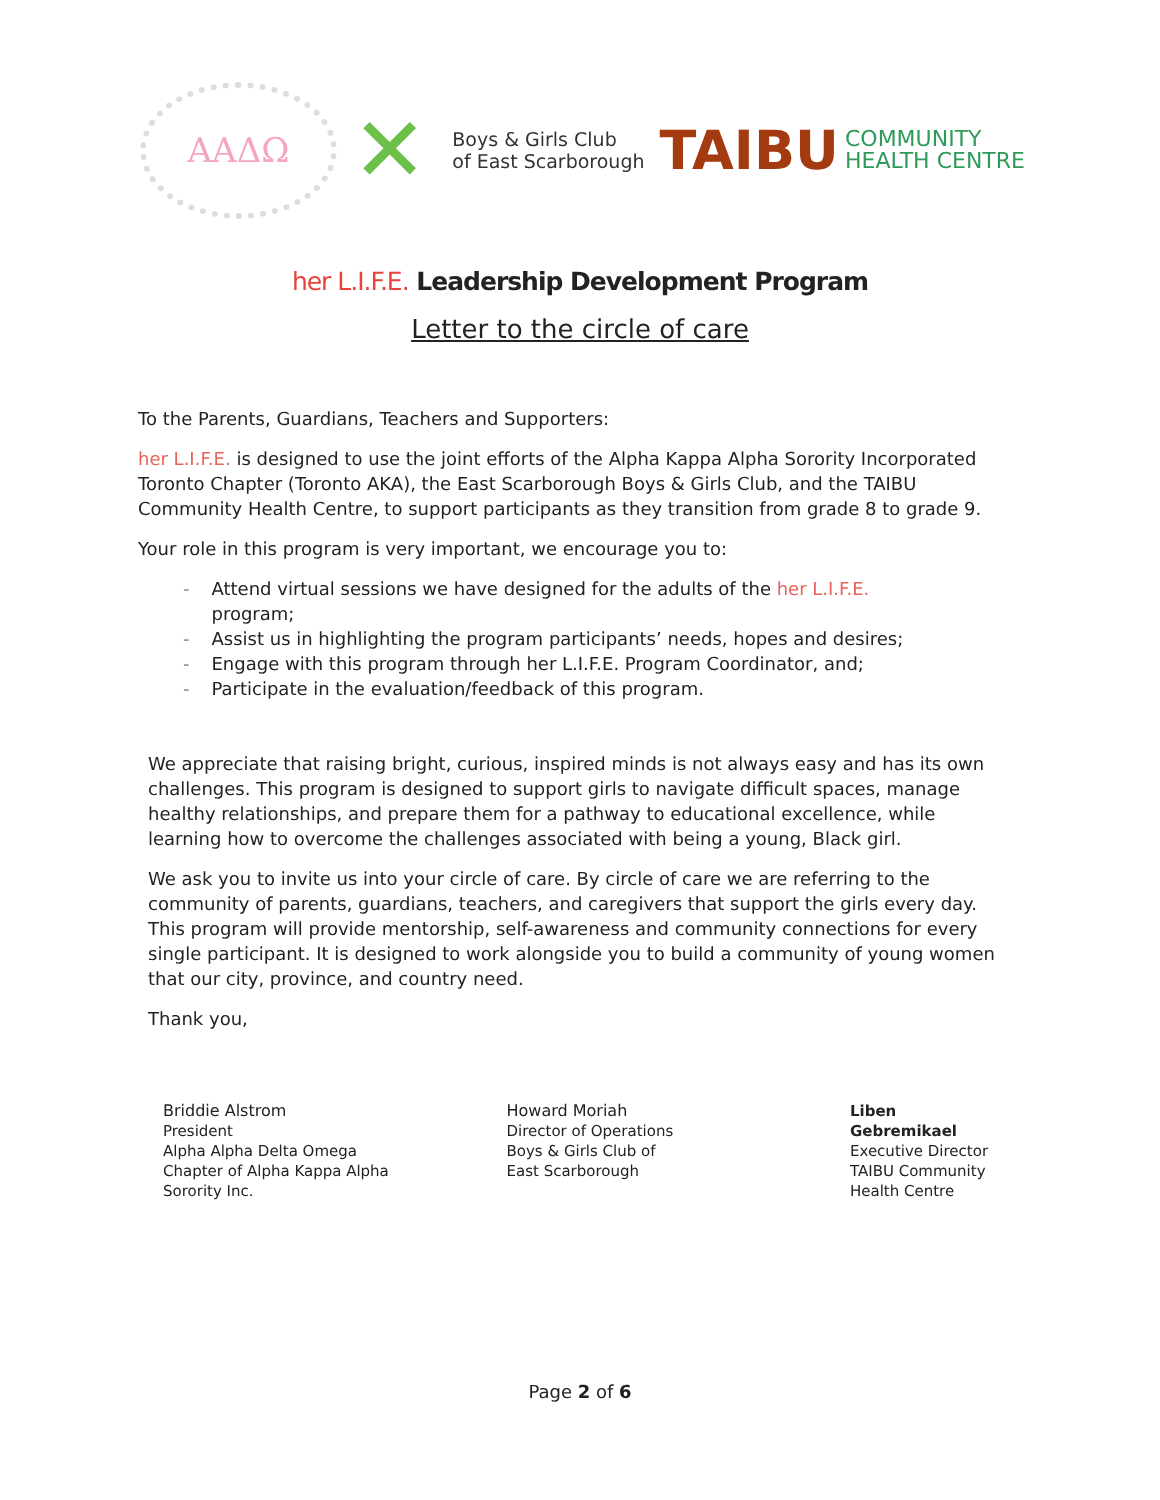ΑΑΔΩ
✕
Boys & Girls Club
of East Scarborough
TAIBU
COMMUNITY
HEALTH CENTRE
her L.I.F.E. Leadership Development Program
Letter to the circle of care
To the Parents, Guardians, Teachers and Supporters:
her L.I.F.E. is designed to use the joint efforts of the Alpha Kappa Alpha Sorority Incorporated Toronto Chapter (Toronto AKA), the East Scarborough Boys & Girls Club, and the TAIBU Community Health Centre, to support participants as they transition from grade 8 to grade 9.
Your role in this program is very important, we encourage you to:
- Attend virtual sessions we have designed for the adults of the her L.I.F.E.
program;
- Assist us in highlighting the program participants’ needs, hopes and desires;
- Engage with this program through her L.I.F.E. Program Coordinator, and;
- Participate in the evaluation/feedback of this program.
We appreciate that raising bright, curious, inspired minds is not always easy and has its own challenges. This program is designed to support girls to navigate difficult spaces, manage healthy relationships, and prepare them for a pathway to educational excellence, while learning how to overcome the challenges associated with being a young, Black girl.
We ask you to invite us into your circle of care. By circle of care we are referring to the community of parents, guardians, teachers, and caregivers that support the girls every day. This program will provide mentorship, self-awareness and community connections for every single participant. It is designed to work alongside you to build a community of young women that our city, province, and country need.
Thank you,
Briddie Alstrom
President
Alpha Alpha Delta Omega
Chapter of Alpha Kappa Alpha
Sorority Inc.
Howard Moriah
Director of Operations
Boys & Girls Club of
East Scarborough
Liben Gebremikael
Executive Director
TAIBU Community
Health Centre
Page 2 of 6